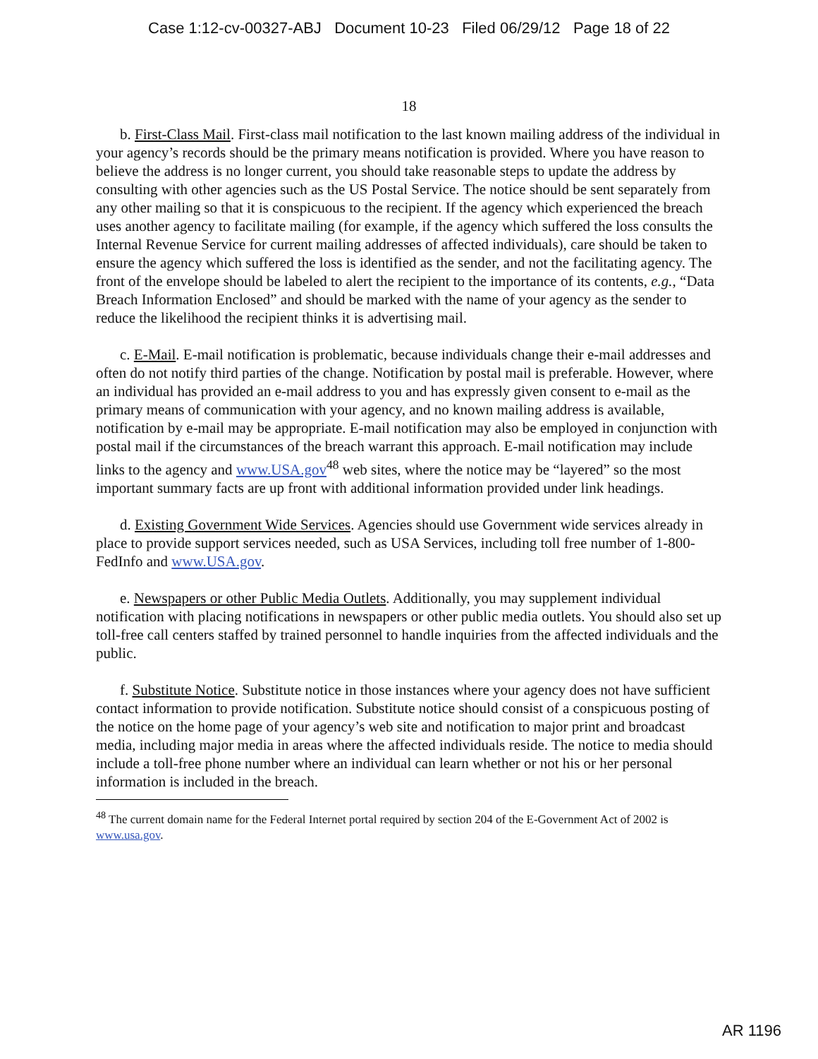Case 1:12-cv-00327-ABJ Document 10-23 Filed 06/29/12 Page 18 of 22
18
b. First-Class Mail. First-class mail notification to the last known mailing address of the individual in your agency’s records should be the primary means notification is provided. Where you have reason to believe the address is no longer current, you should take reasonable steps to update the address by consulting with other agencies such as the US Postal Service. The notice should be sent separately from any other mailing so that it is conspicuous to the recipient. If the agency which experienced the breach uses another agency to facilitate mailing (for example, if the agency which suffered the loss consults the Internal Revenue Service for current mailing addresses of affected individuals), care should be taken to ensure the agency which suffered the loss is identified as the sender, and not the facilitating agency. The front of the envelope should be labeled to alert the recipient to the importance of its contents, e.g., “Data Breach Information Enclosed” and should be marked with the name of your agency as the sender to reduce the likelihood the recipient thinks it is advertising mail.
c. E-Mail. E-mail notification is problematic, because individuals change their e-mail addresses and often do not notify third parties of the change. Notification by postal mail is preferable. However, where an individual has provided an e-mail address to you and has expressly given consent to e-mail as the primary means of communication with your agency, and no known mailing address is available, notification by e-mail may be appropriate. E-mail notification may also be employed in conjunction with postal mail if the circumstances of the breach warrant this approach. E-mail notification may include links to the agency and www.USA.gov<sup>48</sup> web sites, where the notice may be “layered” so the most important summary facts are up front with additional information provided under link headings.
d. Existing Government Wide Services. Agencies should use Government wide services already in place to provide support services needed, such as USA Services, including toll free number of 1-800-FedInfo and www.USA.gov.
e. Newspapers or other Public Media Outlets. Additionally, you may supplement individual notification with placing notifications in newspapers or other public media outlets. You should also set up toll-free call centers staffed by trained personnel to handle inquiries from the affected individuals and the public.
f. Substitute Notice. Substitute notice in those instances where your agency does not have sufficient contact information to provide notification. Substitute notice should consist of a conspicuous posting of the notice on the home page of your agency’s web site and notification to major print and broadcast media, including major media in areas where the affected individuals reside. The notice to media should include a toll-free phone number where an individual can learn whether or not his or her personal information is included in the breach.
<sup>48</sup> The current domain name for the Federal Internet portal required by section 204 of the E-Government Act of 2002 is www.usa.gov.
AR 1196